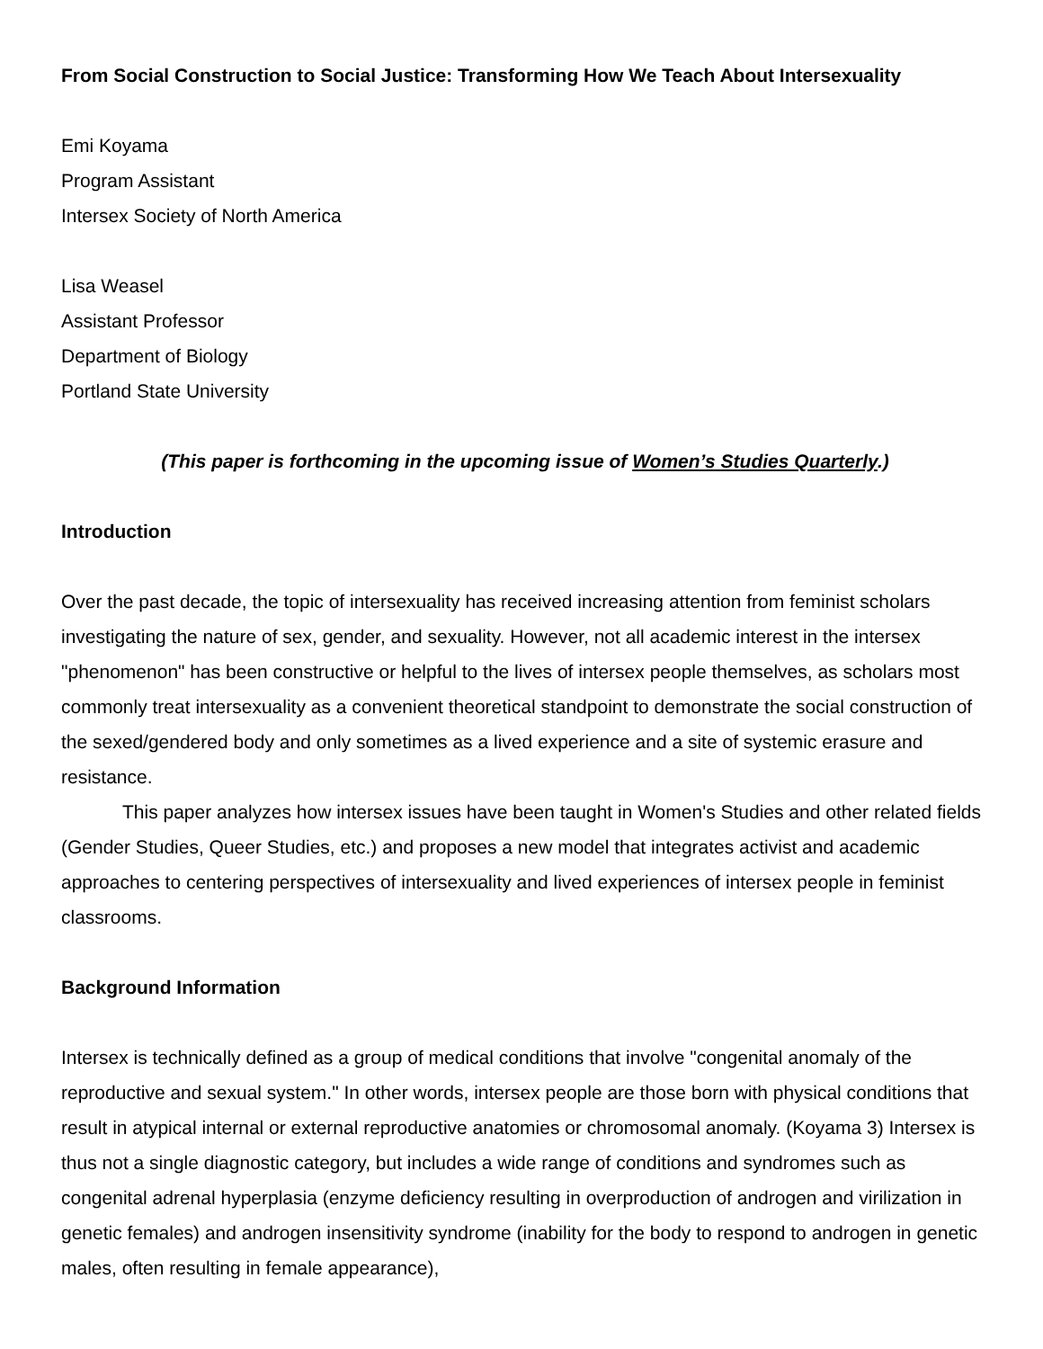From Social Construction to Social Justice: Transforming How We Teach About Intersexuality
Emi Koyama
Program Assistant
Intersex Society of North America
Lisa Weasel
Assistant Professor
Department of Biology
Portland State University
(This paper is forthcoming in the upcoming issue of Women’s Studies Quarterly.)
Introduction
Over the past decade, the topic of intersexuality has received increasing attention from feminist scholars investigating the nature of sex, gender, and sexuality. However, not all academic interest in the intersex "phenomenon" has been constructive or helpful to the lives of intersex people themselves, as scholars most commonly treat intersexuality as a convenient theoretical standpoint to demonstrate the social construction of the sexed/gendered body and only sometimes as a lived experience and a site of systemic erasure and resistance.
This paper analyzes how intersex issues have been taught in Women's Studies and other related fields (Gender Studies, Queer Studies, etc.) and proposes a new model that integrates activist and academic approaches to centering perspectives of intersexuality and lived experiences of intersex people in feminist classrooms.
Background Information
Intersex is technically defined as a group of medical conditions that involve "congenital anomaly of the reproductive and sexual system." In other words, intersex people are those born with physical conditions that result in atypical internal or external reproductive anatomies or chromosomal anomaly. (Koyama 3) Intersex is thus not a single diagnostic category, but includes a wide range of conditions and syndromes such as congenital adrenal hyperplasia (enzyme deficiency resulting in overproduction of androgen and virilization in genetic females) and androgen insensitivity syndrome (inability for the body to respond to androgen in genetic males, often resulting in female appearance),